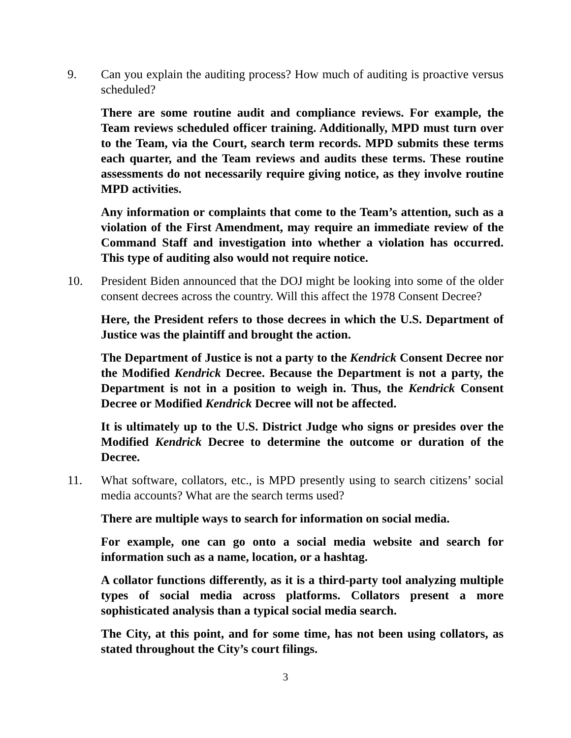9. Can you explain the auditing process? How much of auditing is proactive versus scheduled?
There are some routine audit and compliance reviews. For example, the Team reviews scheduled officer training. Additionally, MPD must turn over to the Team, via the Court, search term records. MPD submits these terms each quarter, and the Team reviews and audits these terms. These routine assessments do not necessarily require giving notice, as they involve routine MPD activities.
Any information or complaints that come to the Team’s attention, such as a violation of the First Amendment, may require an immediate review of the Command Staff and investigation into whether a violation has occurred. This type of auditing also would not require notice.
10. President Biden announced that the DOJ might be looking into some of the older consent decrees across the country. Will this affect the 1978 Consent Decree?
Here, the President refers to those decrees in which the U.S. Department of Justice was the plaintiff and brought the action.
The Department of Justice is not a party to the Kendrick Consent Decree nor the Modified Kendrick Decree. Because the Department is not a party, the Department is not in a position to weigh in. Thus, the Kendrick Consent Decree or Modified Kendrick Decree will not be affected.
It is ultimately up to the U.S. District Judge who signs or presides over the Modified Kendrick Decree to determine the outcome or duration of the Decree.
11. What software, collators, etc., is MPD presently using to search citizens’ social media accounts? What are the search terms used?
There are multiple ways to search for information on social media.
For example, one can go onto a social media website and search for information such as a name, location, or a hashtag.
A collator functions differently, as it is a third-party tool analyzing multiple types of social media across platforms. Collators present a more sophisticated analysis than a typical social media search.
The City, at this point, and for some time, has not been using collators, as stated throughout the City’s court filings.
3